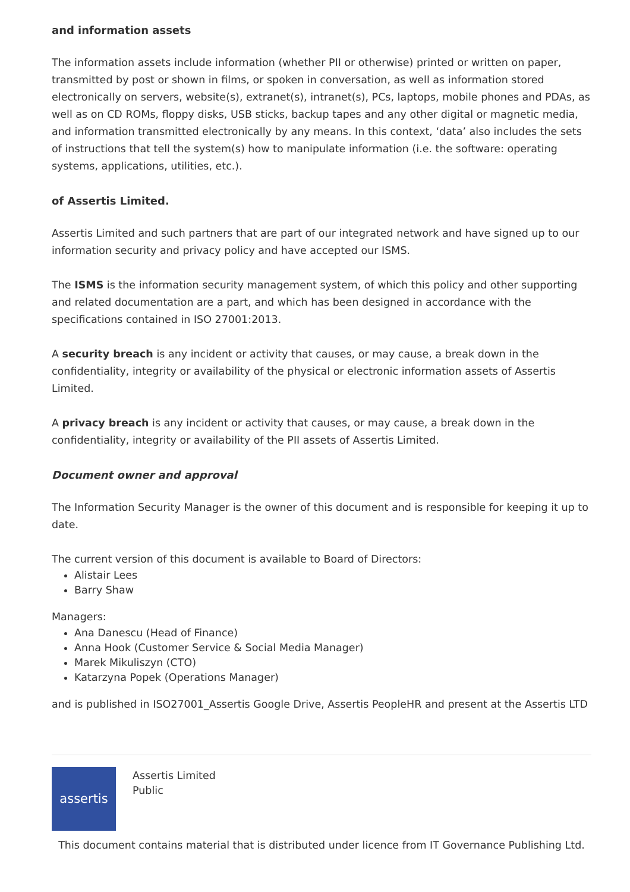and information assets
The information assets include information (whether PII or otherwise) printed or written on paper, transmitted by post or shown in films, or spoken in conversation, as well as information stored electronically on servers, website(s), extranet(s), intranet(s), PCs, laptops, mobile phones and PDAs, as well as on CD ROMs, floppy disks, USB sticks, backup tapes and any other digital or magnetic media, and information transmitted electronically by any means. In this context, ‘data’ also includes the sets of instructions that tell the system(s) how to manipulate information (i.e. the software: operating systems, applications, utilities, etc.).
of Assertis Limited.
Assertis Limited and such partners that are part of our integrated network and have signed up to our information security and privacy policy and have accepted our ISMS.
The ISMS is the information security management system, of which this policy and other supporting and related documentation are a part, and which has been designed in accordance with the specifications contained in ISO 27001:2013.
A security breach is any incident or activity that causes, or may cause, a break down in the confidentiality, integrity or availability of the physical or electronic information assets of Assertis Limited.
A privacy breach is any incident or activity that causes, or may cause, a break down in the confidentiality, integrity or availability of the PII assets of Assertis Limited.
Document owner and approval
The Information Security Manager is the owner of this document and is responsible for keeping it up to date.
The current version of this document is available to Board of Directors:
Alistair Lees
Barry Shaw
Managers:
Ana Danescu (Head of Finance)
Anna Hook (Customer Service & Social Media Manager)
Marek Mikuliszyn (CTO)
Katarzyna Popek (Operations Manager)
and is published in ISO27001_Assertis Google Drive, Assertis PeopleHR and present at the Assertis LTD
assertis
Assertis Limited
Public
This document contains material that is distributed under licence from IT Governance Publishing Ltd.